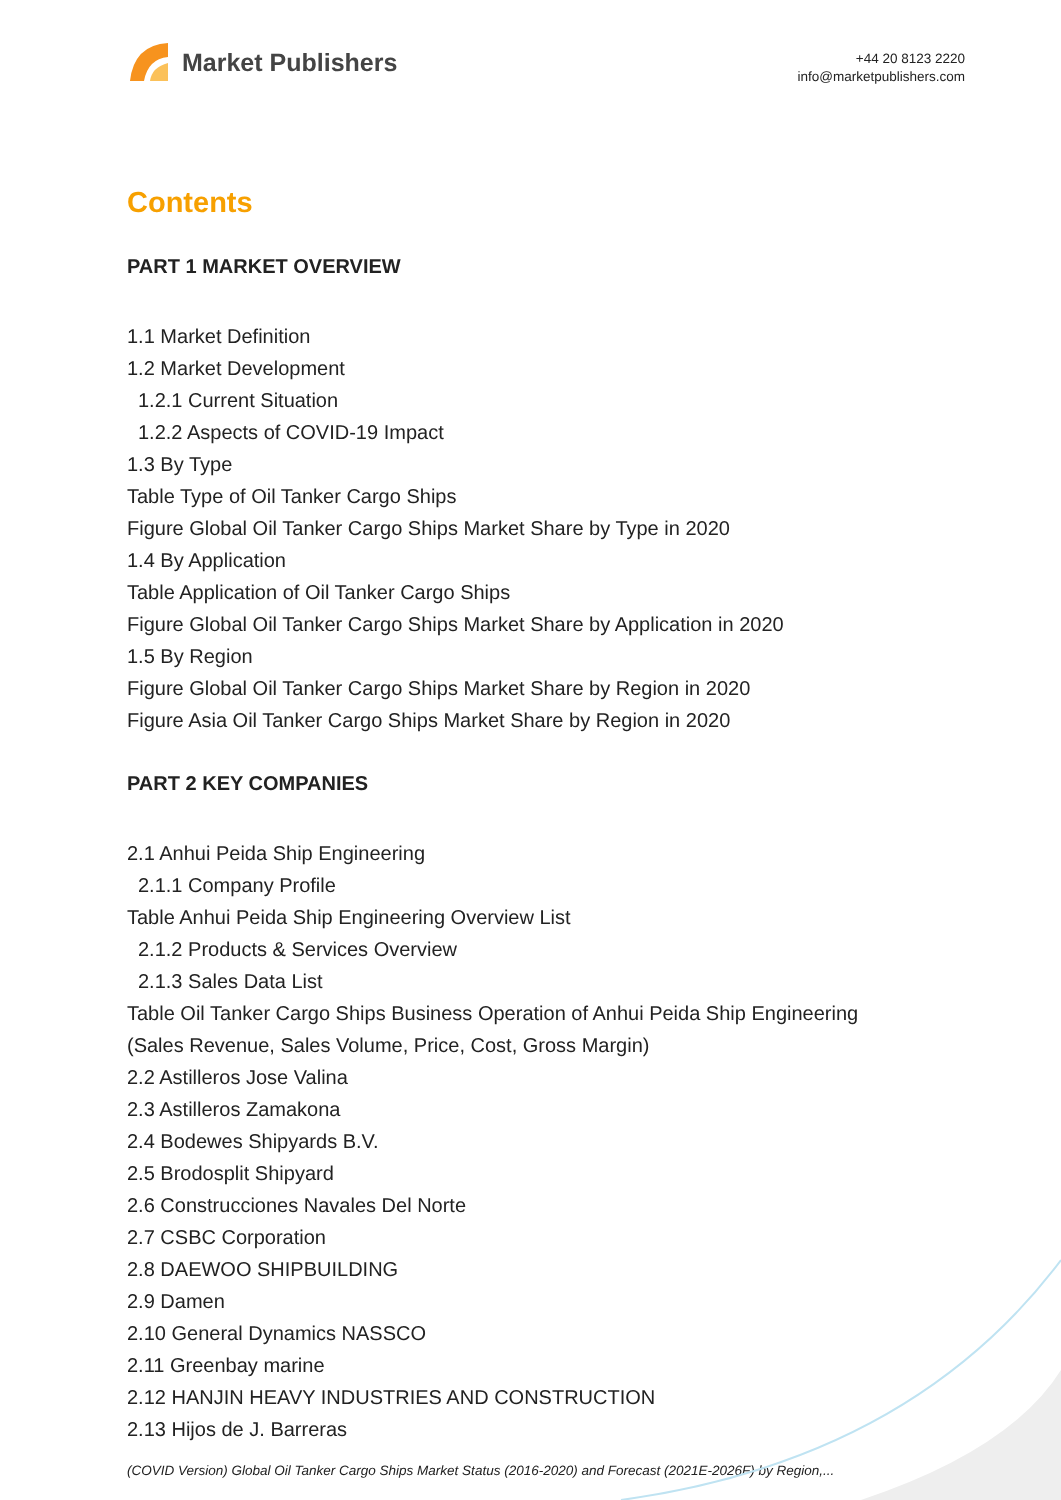Market Publishers
+44 20 8123 2220
info@marketpublishers.com
Contents
PART 1 MARKET OVERVIEW
1.1 Market Definition
1.2 Market Development
1.2.1 Current Situation
1.2.2 Aspects of COVID-19 Impact
1.3 By Type
Table Type of Oil Tanker Cargo Ships
Figure Global Oil Tanker Cargo Ships Market Share by Type in 2020
1.4 By Application
Table Application of Oil Tanker Cargo Ships
Figure Global Oil Tanker Cargo Ships Market Share by Application in 2020
1.5 By Region
Figure Global Oil Tanker Cargo Ships Market Share by Region in 2020
Figure Asia Oil Tanker Cargo Ships Market Share by Region in 2020
PART 2 KEY COMPANIES
2.1 Anhui Peida Ship Engineering
2.1.1 Company Profile
Table Anhui Peida Ship Engineering Overview List
2.1.2 Products & Services Overview
2.1.3 Sales Data List
Table Oil Tanker Cargo Ships Business Operation of Anhui Peida Ship Engineering
(Sales Revenue, Sales Volume, Price, Cost, Gross Margin)
2.2 Astilleros Jose Valina
2.3 Astilleros Zamakona
2.4 Bodewes Shipyards B.V.
2.5 Brodosplit Shipyard
2.6 Construcciones Navales Del Norte
2.7 CSBC Corporation
2.8 DAEWOO SHIPBUILDING
2.9 Damen
2.10 General Dynamics NASSCO
2.11 Greenbay marine
2.12 HANJIN HEAVY INDUSTRIES AND CONSTRUCTION
2.13 Hijos de J. Barreras
(COVID Version) Global Oil Tanker Cargo Ships Market Status (2016-2020) and Forecast (2021E-2026F) by Region,...